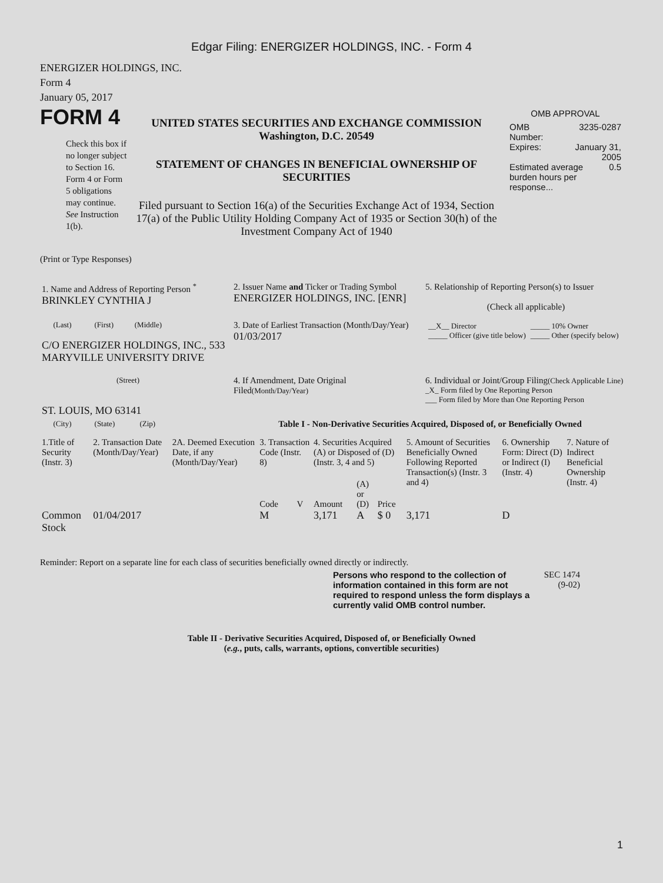Edgar Filing: ENERGIZER HOLDINGS, INC. - Form 4
ENERGIZER HOLDINGS, INC.
Form 4
January 05, 2017
FORM 4
Check this box if no longer subject to Section 16. Form 4 or Form 5 obligations may continue. See Instruction 1(b).
UNITED STATES SECURITIES AND EXCHANGE COMMISSION
Washington, D.C. 20549
STATEMENT OF CHANGES IN BENEFICIAL OWNERSHIP OF SECURITIES
Filed pursuant to Section 16(a) of the Securities Exchange Act of 1934, Section 17(a) of the Public Utility Holding Company Act of 1935 or Section 30(h) of the Investment Company Act of 1940
OMB APPROVAL
OMB
Number: 3235-0287
Expires: January 31,
2005
Estimated average burden hours per response... 0.5
(Print or Type Responses)
| 1. Name and Address of Reporting Person <sup>*</sup> BRINKLEY CYNTHIA J | 2. Issuer Name and Ticker or Trading Symbol ENERGIZER HOLDINGS, INC. [ENR] | 5. Relationship of Reporting Person(s) to Issuer (Check all applicable) |
| (Last) (First) (Middle) C/O ENERGIZER HOLDINGS, INC., 533 MARYVILLE UNIVERSITY DRIVE | 3. Date of Earliest Transaction (Month/Day/Year) 01/03/2017 | / __X__ Director _____ Officer (give title below) / _____ 10% Owner _____ Other (specify below) / |
| (Street) | 4. If Amendment, Date Original Filed (Month/Day/Year) | 6. Individual or Joint/Group Filing (Check Applicable Line) _X_ Form filed by One Reporting Person ___ Form filed by More than One Reporting Person |
| ST. LOUIS, MO 63141 (City) (State) (Zip) | Table I - Non-Derivative Securities Acquired, Disposed of, or Beneficially Owned | |
| 1.Title of Security (Instr. 3) | 2. Transaction Date (Month/Day/Year) | 2A. Deemed Execution Date, if any (Month/Day/Year) | 3. Transaction Code (Instr. 8) | | 4. Securities Acquired (A) or Disposed of (D) (Instr. 3, 4 and 5) | | | 5. Amount of Securities Beneficially Owned Following Reported Transaction(s) (Instr. 3 and 4) | 6. Ownership Form: Direct (D) or Indirect (I) (Instr. 4) | 7. Nature of Indirect Beneficial Ownership (Instr. 4) |
| --- | --- | --- | --- | --- | --- | --- | --- | --- | --- | --- |
| | | | Code | V | Amount | (A) or (D) | Price | | | |
| Common Stock | 01/04/2017 | | M | | 3,171 | A | $ 0 | 3,171 | D | |
Reminder: Report on a separate line for each class of securities beneficially owned directly or indirectly.
Persons who respond to the collection of information contained in this form are not required to respond unless the form displays a currently valid OMB control number.
SEC 1474
(9-02)
Table II - Derivative Securities Acquired, Disposed of, or Beneficially Owned
(e.g., puts, calls, warrants, options, convertible securities)
1